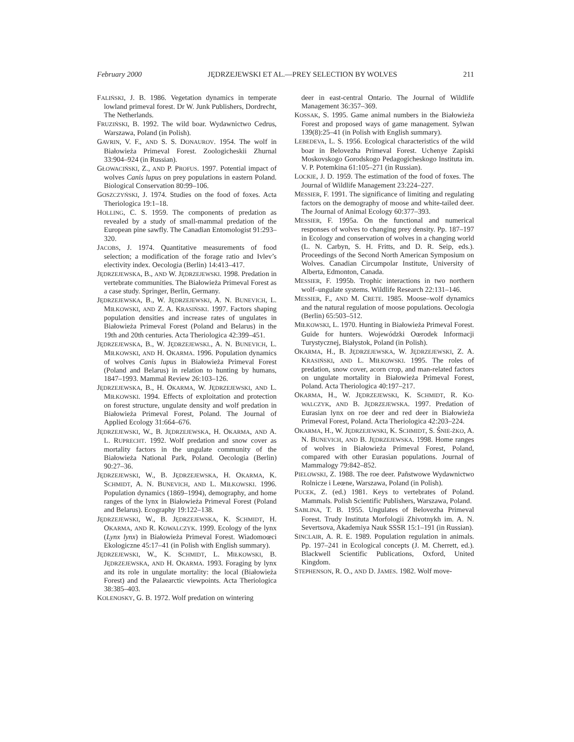February 2000 JĘDRZEJEWSKI ET AL.—PREY SELECTION BY WOLVES 211
FALIŃSKI, J. B. 1986. Vegetation dynamics in temperate lowland primeval forest. Dr W. Junk Publishers, Dordrecht, The Netherlands.
FRUZIŃSKI, B. 1992. The wild boar. Wydawnictwo Cedrus, Warszawa, Poland (in Polish).
GAVRIN, V. F., AND S. S. DONAUROV. 1954. The wolf in Białowieża Primeval Forest. Zoologicheskii Zhurnal 33:904–924 (in Russian).
GŁOWACIŃSKI, Z., AND P. PROFUS. 1997. Potential impact of wolves Canis lupus on prey populations in eastern Poland. Biological Conservation 80:99–106.
GOSZCZYŃSKI, J. 1974. Studies on the food of foxes. Acta Theriologica 19:1–18.
HOLLING, C. S. 1959. The components of predation as revealed by a study of small-mammal predation of the European pine sawfly. The Canadian Entomologist 91:293–320.
JACOBS, J. 1974. Quantitative measurements of food selection; a modification of the forage ratio and Ivlev’s electivity index. Oecologia (Berlin) 14:413–417.
JĘDRZEJEWSKA, B., AND W. JĘDRZEJEWSKI. 1998. Predation in vertebrate communities. The Białowieża Primeval Forest as a case study. Springer, Berlin, Germany.
JĘDRZEJEWSKA, B., W. JĘDRZEJEWSKI, A. N. BUNEVICH, L. MIŁKOWSKI, AND Z. A. KRASIŃSKI. 1997. Factors shaping population densities and increase rates of ungulates in Białowieża Primeval Forest (Poland and Belarus) in the 19th and 20th centuries. Acta Theriologica 42:399–451.
JĘDRZEJEWSKA, B., W. JĘDRZEJEWSKI., A. N. BUNEVICH, L. MIŁKOWSKI, AND H. OKARMA. 1996. Population dynamics of wolves Canis lupus in Białowieża Primeval Forest (Poland and Belarus) in relation to hunting by humans, 1847–1993. Mammal Review 26:103–126.
JĘDRZEJEWSKA, B., H. OKARMA, W. JĘDRZEJEWSKI, AND L. MIŁKOWSKI. 1994. Effects of exploitation and protection on forest structure, ungulate density and wolf predation in Białowieża Primeval Forest, Poland. The Journal of Applied Ecology 31:664–676.
JĘDRZEJEWSKI, W., B. JĘDRZEJEWSKA, H. OKARMA, AND A. L. RUPRECHT. 1992. Wolf predation and snow cover as mortality factors in the ungulate community of the Białowieża National Park, Poland. Oecologia (Berlin) 90:27–36.
JĘDRZEJEWSKI, W., B. JĘDRZEJEWSKA, H. OKARMA, K. SCHMIDT, A. N. BUNEVICH, AND L. MIŁKOWSKI. 1996. Population dynamics (1869–1994), demography, and home ranges of the lynx in Białowieża Primeval Forest (Poland and Belarus). Ecography 19:122–138.
JĘDRZEJEWSKI, W., B. JĘDRZEJEWSKA, K. SCHMIDT, H. OKARMA, AND R. KOWALCZYK. 1999. Ecology of the lynx (Lynx lynx) in Białowieża Primeval Forest. Wiadomoœci Ekologiczne 45:17–41 (in Polish with English summary).
JĘDRZEJEWSKI, W., K. SCHMIDT, L. MIŁKOWSKI, B. JĘDRZEJEWSKA, AND H. OKARMA. 1993. Foraging by lynx and its role in ungulate mortality: the local (Białowieża Forest) and the Palaearctic viewpoints. Acta Theriologica 38:385–403.
KOLENOSKY, G. B. 1972. Wolf predation on wintering
deer in east-central Ontario. The Journal of Wildlife Management 36:357–369.
KOSSAK, S. 1995. Game animal numbers in the Białowieża Forest and proposed ways of game management. Sylwan 139(8):25–41 (in Polish with English summary).
LEBEDEVA, L. S. 1956. Ecological characteristics of the wild boar in Belovezha Primeval Forest. Uchenye Zapiski Moskovskogo Gorodskogo Pedagogicheskogo Instituta im. V. P. Potemkina 61:105–271 (in Russian).
LOCKIE, J. D. 1959. The estimation of the food of foxes. The Journal of Wildlife Management 23:224–227.
MESSIER, F. 1991. The significance of limiting and regulating factors on the demography of moose and white-tailed deer. The Journal of Animal Ecology 60:377–393.
MESSIER, F. 1995a. On the functional and numerical responses of wolves to changing prey density. Pp. 187–197 in Ecology and conservation of wolves in a changing world (L. N. Carbyn, S. H. Fritts, and D. R. Seip, eds.). Proceedings of the Second North American Symposium on Wolves. Canadian Circumpolar Institute, University of Alberta, Edmonton, Canada.
MESSIER, F. 1995b. Trophic interactions in two northern wolf–ungulate systems. Wildlife Research 22:131–146.
MESSIER, F., AND M. CRETE. 1985. Moose–wolf dynamics and the natural regulation of moose populations. Oecologia (Berlin) 65:503–512.
MIŁKOWSKI, L. 1970. Hunting in Białowieża Primeval Forest. Guide for hunters. Wojewódzki Oœrodek Informacji Turystycznej, Białystok, Poland (in Polish).
OKARMA, H., B. JĘDRZEJEWSKA, W. JĘDRZEJEWSKI, Z. A. KRASIŃSKI, AND L. MIŁKOWSKI. 1995. The roles of predation, snow cover, acorn crop, and man-related factors on ungulate mortality in Białowieża Primeval Forest, Poland. Acta Theriologica 40:197–217.
OKARMA, H., W. JĘDRZEJEWSKI, K. SCHMIDT, R. KO-WALCZYK, AND B. JĘDRZEJEWSKA. 1997. Predation of Eurasian lynx on roe deer and red deer in Białowieża Primeval Forest, Poland. Acta Theriologica 42:203–224.
OKARMA, H., W. JĘDRZEJEWSKI, K. SCHMIDT, S. ŚNIE-ŻKO, A. N. BUNEVICH, AND B. JĘDRZEJEWSKA. 1998. Home ranges of wolves in Białowieża Primeval Forest, Poland, compared with other Eurasian populations. Journal of Mammalogy 79:842–852.
PIELOWSKI, Z. 1988. The roe deer. Pañstwowe Wydawnictwo Rolnicze i Leœne, Warszawa, Poland (in Polish).
PUCEK, Z. (ed.) 1981. Keys to vertebrates of Poland. Mammals. Polish Scientific Publishers, Warszawa, Poland.
SABLINA, T. B. 1955. Ungulates of Belovezha Primeval Forest. Trudy Instituta Morfologii Zhivotnykh im. A. N. Severtsova, Akademiya Nauk SSSR 15:1–191 (in Russian).
SINCLAIR, A. R. E. 1989. Population regulation in animals. Pp. 197–241 in Ecological concepts (J. M. Cherrett, ed.). Blackwell Scientific Publications, Oxford, United Kingdom.
STEPHENSON, R. O., AND D. JAMES. 1982. Wolf move-